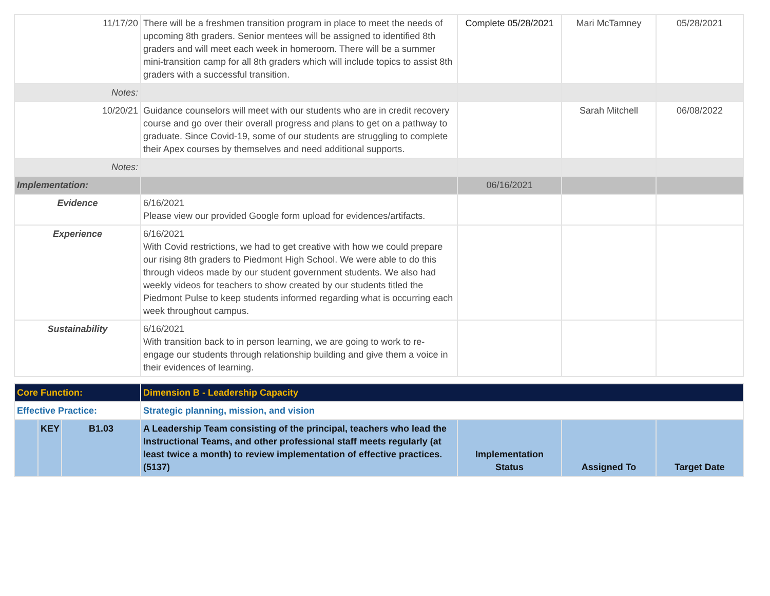| 11/17/20 | There will be a freshmen transition program in place to meet the needs of upcoming 8th graders. Senior mentees will be assigned to identified 8th graders and will meet each week in homeroom. There will be a summer mini-transition camp for all 8th graders which will include topics to assist 8th graders with a successful transition. | Complete 05/28/2021 | Mari McTamney | 05/28/2021 |
| Notes: | | | | |
| 10/20/21 | Guidance counselors will meet with our students who are in credit recovery course and go over their overall progress and plans to get on a pathway to graduate. Since Covid-19, some of our students are struggling to complete their Apex courses by themselves and need additional supports. | | Sarah Mitchell | 06/08/2022 |
| Notes: | | | | |
| Implementation: | | 06/16/2021 | | |
| Evidence | 6/16/2021 Please view our provided Google form upload for evidences/artifacts. | | | |
| Experience | 6/16/2021 With Covid restrictions, we had to get creative with how we could prepare our rising 8th graders to Piedmont High School. We were able to do this through videos made by our student government students. We also had weekly videos for teachers to show created by our students titled the Piedmont Pulse to keep students informed regarding what is occurring each week throughout campus. | | | |
| Sustainability | 6/16/2021 With transition back to in person learning, we are going to work to re-engage our students through relationship building and give them a voice in their evidences of learning. | | | |
| Core Function: | | | Dimension B - Leadership Capacity | | | |
| Effective Practice: | | | Strategic planning, mission, and vision | | | |
| | KEY | B1.03 | A Leadership Team consisting of the principal, teachers who lead the Instructional Teams, and other professional staff meets regularly (at least twice a month) to review implementation of effective practices. (5137) | Implementation Status | Assigned To | Target Date |